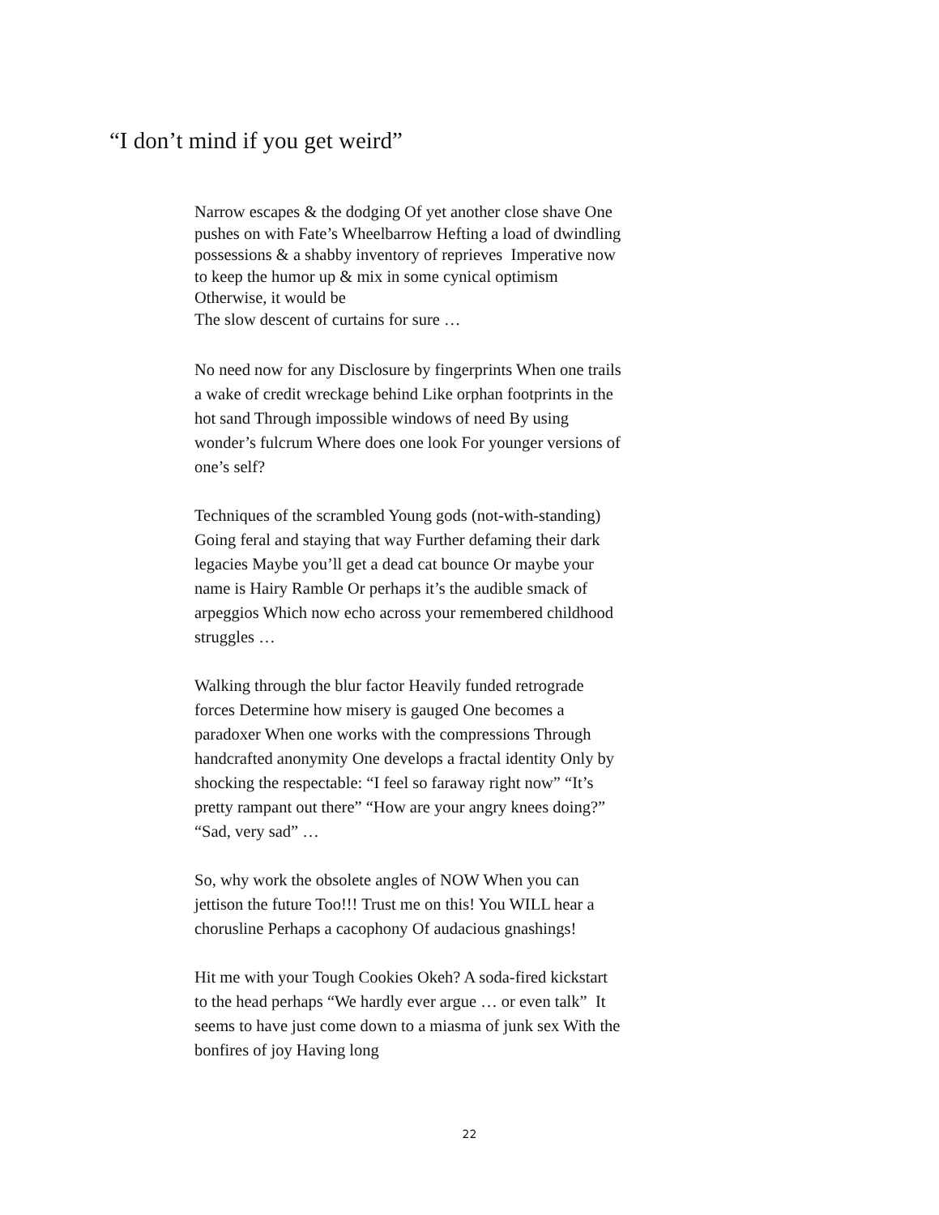“I don’t mind if you get weird”
Narrow escapes & the dodging Of yet another close shave One pushes on with Fate’s Wheelbarrow Hefting a load of dwindling possessions & a shabby inventory of reprieves Imperative now to keep the humor up & mix in some cynical optimism Otherwise, it would be
The slow descent of curtains for sure …
No need now for any Disclosure by fingerprints When one trails a wake of credit wreckage behind Like orphan footprints in the hot sand Through impossible windows of need By using wonder’s fulcrum Where does one look For younger versions of one’s self?
Techniques of the scrambled Young gods (not-with-standing) Going feral and staying that way Further defaming their dark legacies Maybe you’ll get a dead cat bounce Or maybe your name is Hairy Ramble Or perhaps it’s the audible smack of arpeggios Which now echo across your remembered childhood struggles …
Walking through the blur factor Heavily funded retrograde forces Determine how misery is gauged One becomes a paradoxer When one works with the compressions Through handcrafted anonymity One develops a fractal identity Only by shocking the respectable: “I feel so faraway right now” “It’s pretty rampant out there” “How are your angry knees doing?” “Sad, very sad” …
So, why work the obsolete angles of NOW When you can jettison the future Too!!! Trust me on this! You WILL hear a chorusline Perhaps a cacophony Of audacious gnashings!
Hit me with your Tough Cookies Okeh? A soda-fired kickstart to the head perhaps “We hardly ever argue … or even talk” It seems to have just come down to a miasma of junk sex With the bonfires of joy Having long
22